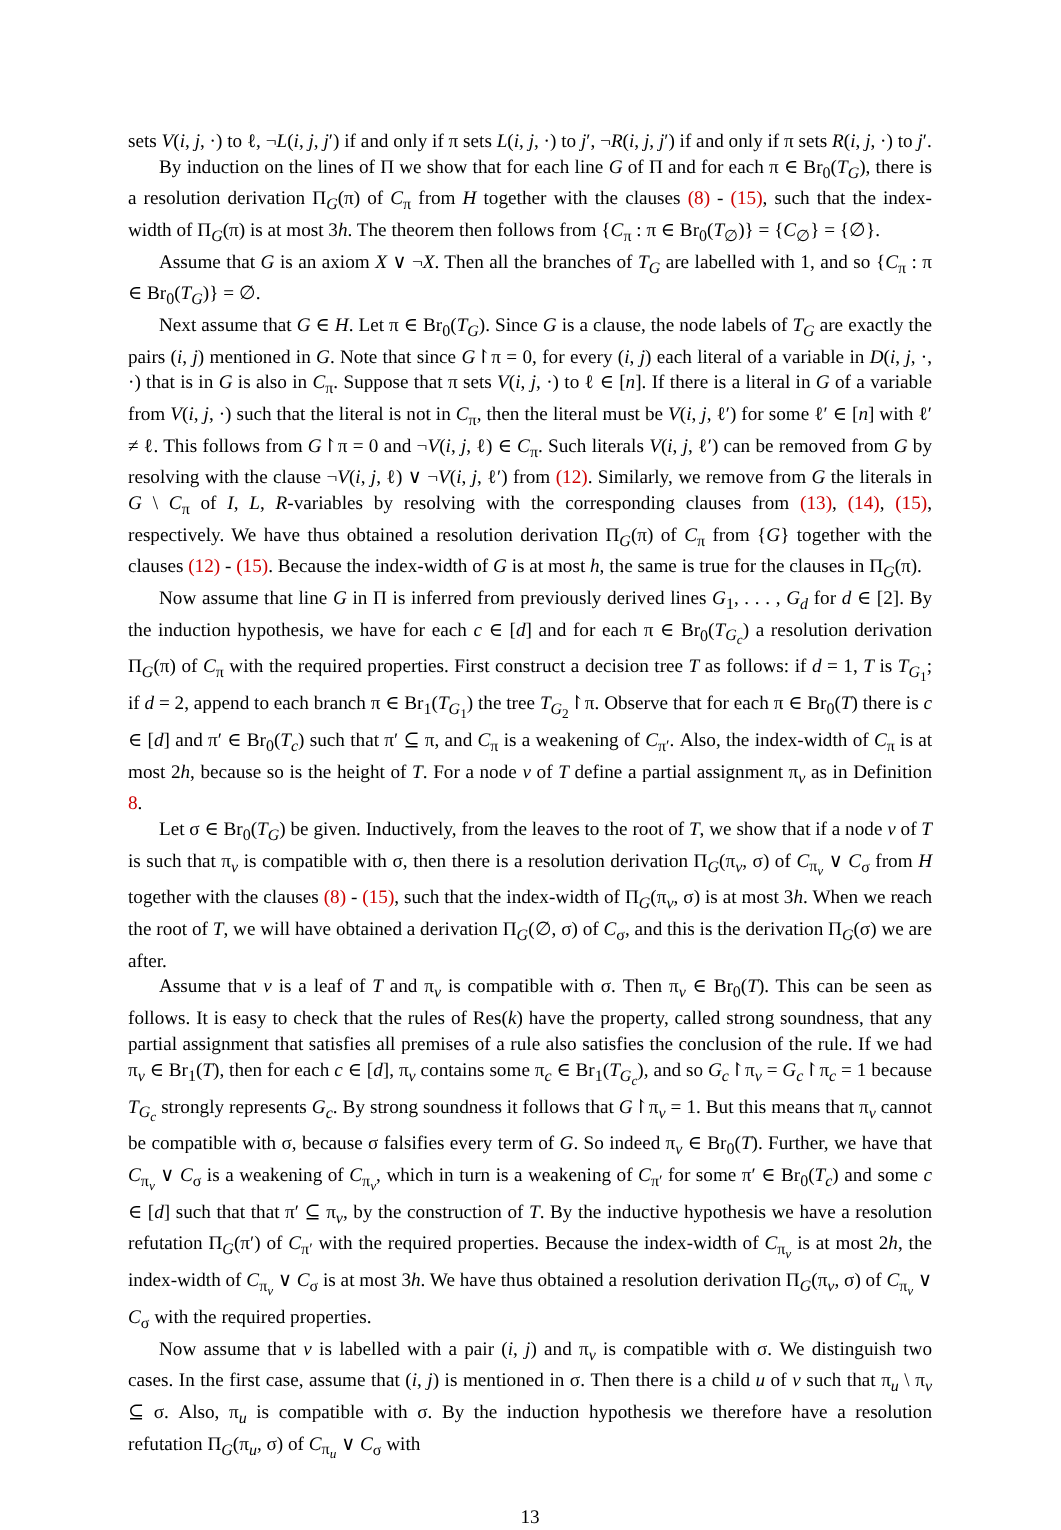sets V(i, j, ·) to ℓ, ¬L(i, j, j′) if and only if π sets L(i, j, ·) to j′, ¬R(i, j, j′) if and only if π sets R(i, j, ·) to j′.
By induction on the lines of Π we show that for each line G of Π and for each π ∈ Br<sub>0</sub>(T<sub>G</sub>), there is a resolution derivation Π<sub>G</sub>(π) of C<sub>π</sub> from H together with the clauses (8) - (15), such that the index-width of Π<sub>G</sub>(π) is at most 3h. The theorem then follows from {C<sub>π</sub> : π ∈ Br<sub>0</sub>(T<sub>∅</sub>)} = {C<sub>∅</sub>} = {∅}.
Assume that G is an axiom X ∨ ¬X. Then all the branches of T<sub>G</sub> are labelled with 1, and so {C<sub>π</sub> : π ∈ Br<sub>0</sub>(T<sub>G</sub>)} = ∅.
Next assume that G ∈ H. Let π ∈ Br<sub>0</sub>(T<sub>G</sub>). Since G is a clause, the node labels of T<sub>G</sub> are exactly the pairs (i, j) mentioned in G. Note that since G↾π = 0, for every (i, j) each literal of a variable in D(i, j, ·, ·) that is in G is also in C<sub>π</sub>. Suppose that π sets V(i, j, ·) to ℓ ∈ [n]. If there is a literal in G of a variable from V(i, j, ·) such that the literal is not in C<sub>π</sub>, then the literal must be V(i, j, ℓ′) for some ℓ′ ∈ [n] with ℓ′ ≠ ℓ. This follows from G↾π = 0 and ¬V(i, j, ℓ) ∈ C<sub>π</sub>. Such literals V(i, j, ℓ′) can be removed from G by resolving with the clause ¬V(i, j, ℓ) ∨ ¬V(i, j, ℓ′) from (12). Similarly, we remove from G the literals in G \ C<sub>π</sub> of I, L, R-variables by resolving with the corresponding clauses from (13), (14), (15), respectively. We have thus obtained a resolution derivation Π<sub>G</sub>(π) of C<sub>π</sub> from {G} together with the clauses (12) - (15). Because the index-width of G is at most h, the same is true for the clauses in Π<sub>G</sub>(π).
Now assume that line G in Π is inferred from previously derived lines G<sub>1</sub>, . . . , G<sub>d</sub> for d ∈ [2]. By the induction hypothesis, we have for each c ∈ [d] and for each π ∈ Br<sub>0</sub>(T<sub>G<sub>c</sub></sub>) a resolution derivation Π<sub>G</sub>(π) of C<sub>π</sub> with the required properties. First construct a decision tree T as follows: if d = 1, T is T<sub>G<sub>1</sub></sub>; if d = 2, append to each branch π ∈ Br<sub>1</sub>(T<sub>G<sub>1</sub></sub>) the tree T<sub>G<sub>2</sub></sub>↾π. Observe that for each π ∈ Br<sub>0</sub>(T) there is c ∈ [d] and π′ ∈ Br<sub>0</sub>(T<sub>c</sub>) such that π′ ⊆ π, and C<sub>π</sub> is a weakening of C<sub>π′</sub>. Also, the index-width of C<sub>π</sub> is at most 2h, because so is the height of T. For a node v of T define a partial assignment π<sub>v</sub> as in Definition 8.
Let σ ∈ Br<sub>0</sub>(T<sub>G</sub>) be given. Inductively, from the leaves to the root of T, we show that if a node v of T is such that π<sub>v</sub> is compatible with σ, then there is a resolution derivation Π<sub>G</sub>(π<sub>v</sub>, σ) of C<sub>π<sub>v</sub></sub> ∨ C<sub>σ</sub> from H together with the clauses (8) - (15), such that the index-width of Π<sub>G</sub>(π<sub>v</sub>, σ) is at most 3h. When we reach the root of T, we will have obtained a derivation Π<sub>G</sub>(∅, σ) of C<sub>σ</sub>, and this is the derivation Π<sub>G</sub>(σ) we are after.
Assume that v is a leaf of T and π<sub>v</sub> is compatible with σ. Then π<sub>v</sub> ∈ Br<sub>0</sub>(T). This can be seen as follows. It is easy to check that the rules of Res(k) have the property, called strong soundness, that any partial assignment that satisfies all premises of a rule also satisfies the conclusion of the rule. If we had π<sub>v</sub> ∈ Br<sub>1</sub>(T), then for each c ∈ [d], π<sub>v</sub> contains some π<sub>c</sub> ∈ Br<sub>1</sub>(T<sub>G<sub>c</sub></sub>), and so G<sub>c</sub>↾π<sub>v</sub> = G<sub>c</sub>↾π<sub>c</sub> = 1 because T<sub>G<sub>c</sub></sub> strongly represents G<sub>c</sub>. By strong soundness it follows that G↾π<sub>v</sub> = 1. But this means that π<sub>v</sub> cannot be compatible with σ, because σ falsifies every term of G. So indeed π<sub>v</sub> ∈ Br<sub>0</sub>(T). Further, we have that C<sub>π<sub>v</sub></sub> ∨ C<sub>σ</sub> is a weakening of C<sub>π<sub>v</sub></sub>, which in turn is a weakening of C<sub>π′</sub> for some π′ ∈ Br<sub>0</sub>(T<sub>c</sub>) and some c ∈ [d] such that that π′ ⊆ π<sub>v</sub>, by the construction of T. By the inductive hypothesis we have a resolution refutation Π<sub>G</sub>(π′) of C<sub>π′</sub> with the required properties. Because the index-width of C<sub>π<sub>v</sub></sub> is at most 2h, the index-width of C<sub>π<sub>v</sub></sub> ∨ C<sub>σ</sub> is at most 3h. We have thus obtained a resolution derivation Π<sub>G</sub>(π<sub>v</sub>, σ) of C<sub>π<sub>v</sub></sub> ∨ C<sub>σ</sub> with the required properties.
Now assume that v is labelled with a pair (i, j) and π<sub>v</sub> is compatible with σ. We distinguish two cases. In the first case, assume that (i, j) is mentioned in σ. Then there is a child u of v such that π<sub>u</sub> \ π<sub>v</sub> ⊆ σ. Also, π<sub>u</sub> is compatible with σ. By the induction hypothesis we therefore have a resolution refutation Π<sub>G</sub>(π<sub>u</sub>, σ) of C<sub>π<sub>u</sub></sub> ∨ C<sub>σ</sub> with
13